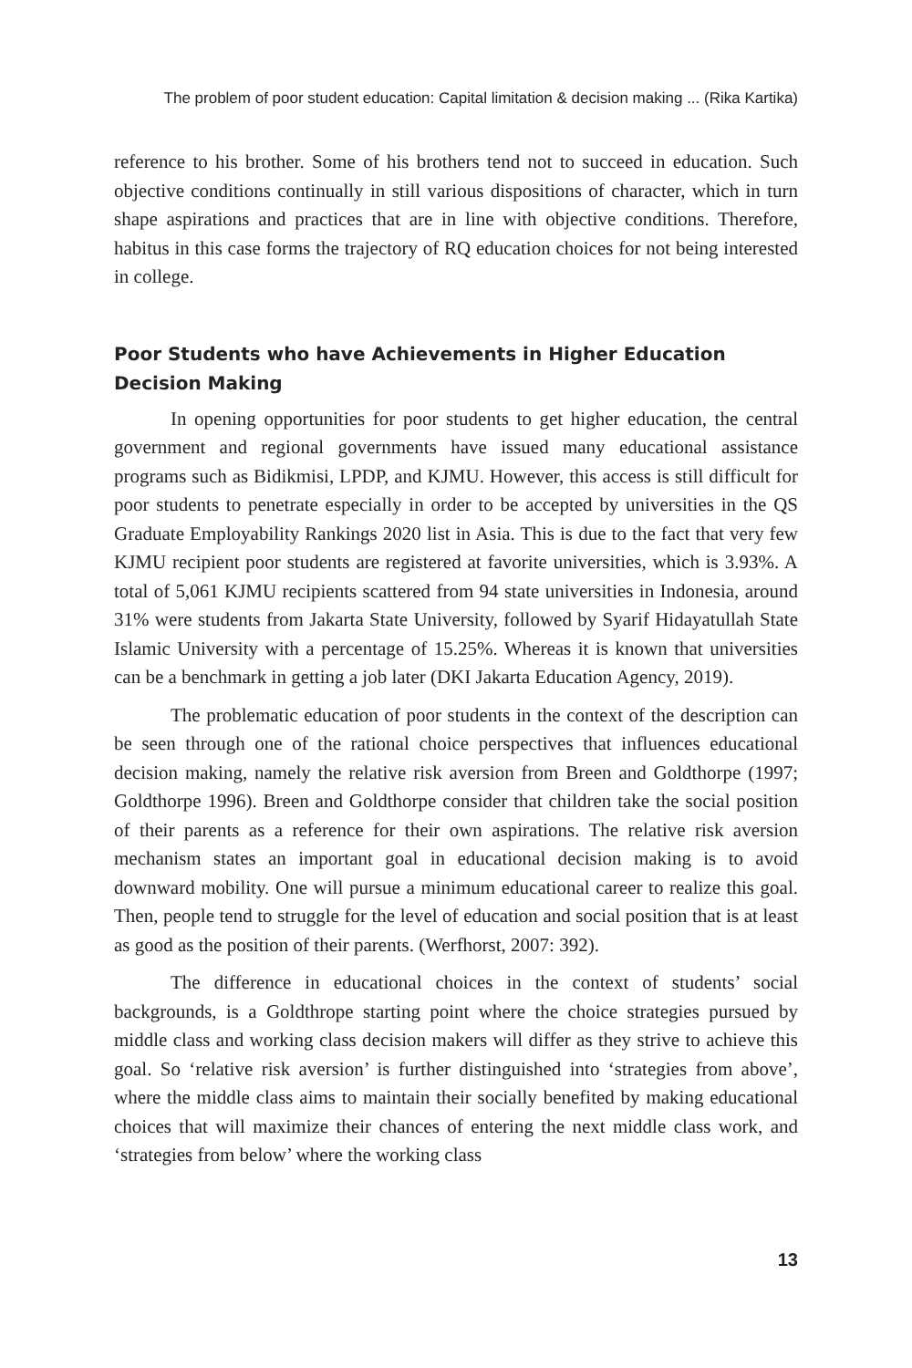The problem of poor student education: Capital limitation & decision making ... (Rika Kartika)
reference to his brother. Some of his brothers tend not to succeed in education. Such objective conditions continually in still various dispositions of character, which in turn shape aspirations and practices that are in line with objective conditions. Therefore, habitus in this case forms the trajectory of RQ education choices for not being interested in college.
Poor Students who have Achievements in Higher Education Decision Making
In opening opportunities for poor students to get higher education, the central government and regional governments have issued many educational assistance programs such as Bidikmisi, LPDP, and KJMU. However, this access is still difficult for poor students to penetrate especially in order to be accepted by universities in the QS Graduate Employability Rankings 2020 list in Asia. This is due to the fact that very few KJMU recipient poor students are registered at favorite universities, which is 3.93%. A total of 5,061 KJMU recipients scattered from 94 state universities in Indonesia, around 31% were students from Jakarta State University, followed by Syarif Hidayatullah State Islamic University with a percentage of 15.25%. Whereas it is known that universities can be a benchmark in getting a job later (DKI Jakarta Education Agency, 2019).
The problematic education of poor students in the context of the description can be seen through one of the rational choice perspectives that influences educational decision making, namely the relative risk aversion from Breen and Goldthorpe (1997; Goldthorpe 1996). Breen and Goldthorpe consider that children take the social position of their parents as a reference for their own aspirations. The relative risk aversion mechanism states an important goal in educational decision making is to avoid downward mobility. One will pursue a minimum educational career to realize this goal. Then, people tend to struggle for the level of education and social position that is at least as good as the position of their parents. (Werfhorst, 2007: 392).
The difference in educational choices in the context of students’ social backgrounds, is a Goldthrope starting point where the choice strategies pursued by middle class and working class decision makers will differ as they strive to achieve this goal. So ‘relative risk aversion’ is further distinguished into ‘strategies from above’, where the middle class aims to maintain their socially benefited by making educational choices that will maximize their chances of entering the next middle class work, and ‘strategies from below’ where the working class
13